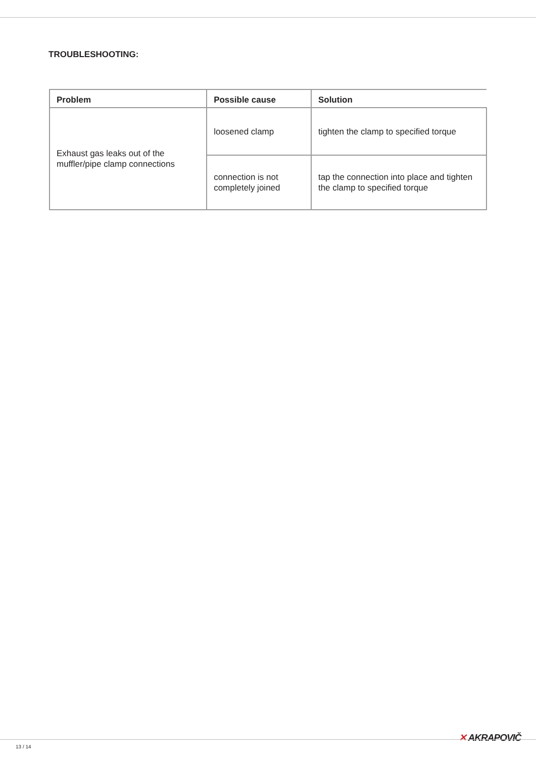TROUBLESHOOTING:
| Problem | Possible cause | Solution |
| --- | --- | --- |
| Exhaust gas leaks out of the muffler/pipe clamp connections | loosened clamp | tighten the clamp to specified torque |
| | connection is not completely joined | tap the connection into place and tighten the clamp to specified torque |
✕ AKRAPOVIČ
13 / 14